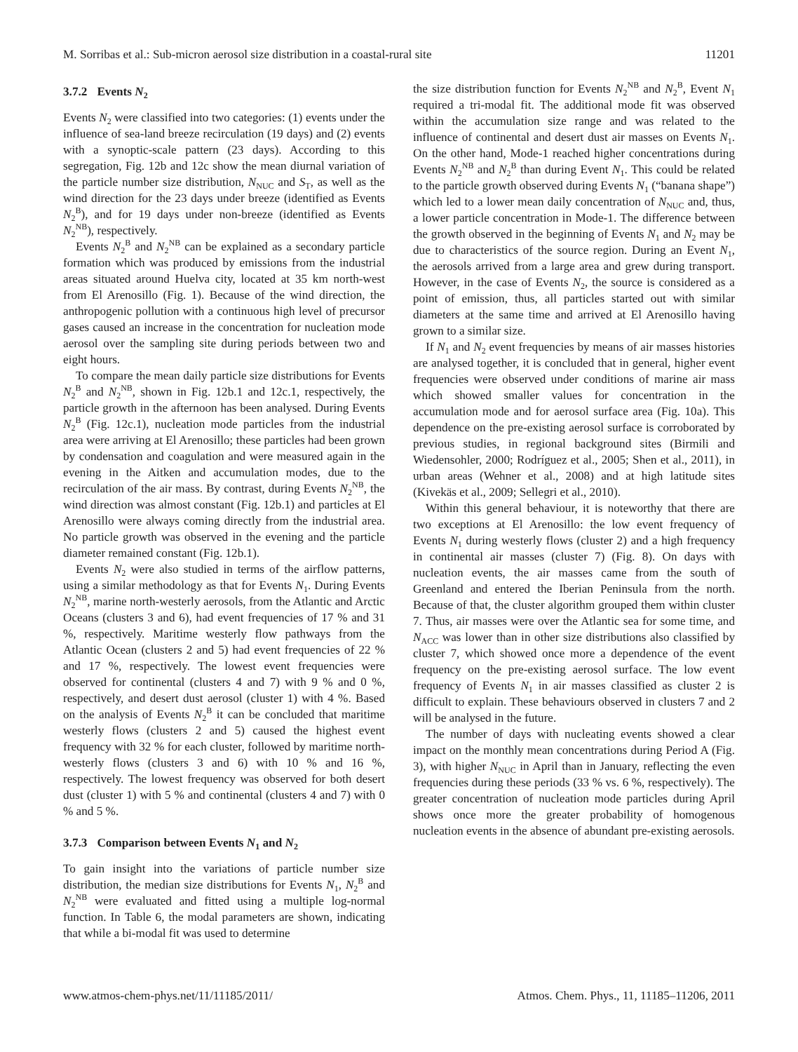M. Sorribas et al.: Sub-micron aerosol size distribution in a coastal-rural site 11201
3.7.2 Events N<sub>2</sub>
Events N<sub>2</sub> were classified into two categories: (1) events under the influence of sea-land breeze recirculation (19 days) and (2) events with a synoptic-scale pattern (23 days). According to this segregation, Fig. 12b and 12c show the mean diurnal variation of the particle number size distribution, N<sub>NUC</sub> and S<sub>T</sub>, as well as the wind direction for the 23 days under breeze (identified as Events N<sub>2</sub><sup>B</sup>), and for 19 days under non-breeze (identified as Events N<sub>2</sub><sup>NB</sup>), respectively.
Events N<sub>2</sub><sup>B</sup> and N<sub>2</sub><sup>NB</sup> can be explained as a secondary particle formation which was produced by emissions from the industrial areas situated around Huelva city, located at 35 km north-west from El Arenosillo (Fig. 1). Because of the wind direction, the anthropogenic pollution with a continuous high level of precursor gases caused an increase in the concentration for nucleation mode aerosol over the sampling site during periods between two and eight hours.
To compare the mean daily particle size distributions for Events N<sub>2</sub><sup>B</sup> and N<sub>2</sub><sup>NB</sup>, shown in Fig. 12b.1 and 12c.1, respectively, the particle growth in the afternoon has been analysed. During Events N<sub>2</sub><sup>B</sup> (Fig. 12c.1), nucleation mode particles from the industrial area were arriving at El Arenosillo; these particles had been grown by condensation and coagulation and were measured again in the evening in the Aitken and accumulation modes, due to the recirculation of the air mass. By contrast, during Events N<sub>2</sub><sup>NB</sup>, the wind direction was almost constant (Fig. 12b.1) and particles at El Arenosillo were always coming directly from the industrial area. No particle growth was observed in the evening and the particle diameter remained constant (Fig. 12b.1).
Events N<sub>2</sub> were also studied in terms of the airflow patterns, using a similar methodology as that for Events N<sub>1</sub>. During Events N<sub>2</sub><sup>NB</sup>, marine north-westerly aerosols, from the Atlantic and Arctic Oceans (clusters 3 and 6), had event frequencies of 17 % and 31 %, respectively. Maritime westerly flow pathways from the Atlantic Ocean (clusters 2 and 5) had event frequencies of 22 % and 17 %, respectively. The lowest event frequencies were observed for continental (clusters 4 and 7) with 9 % and 0 %, respectively, and desert dust aerosol (cluster 1) with 4 %. Based on the analysis of Events N<sub>2</sub><sup>B</sup> it can be concluded that maritime westerly flows (clusters 2 and 5) caused the highest event frequency with 32 % for each cluster, followed by maritime north-westerly flows (clusters 3 and 6) with 10 % and 16 %, respectively. The lowest frequency was observed for both desert dust (cluster 1) with 5 % and continental (clusters 4 and 7) with 0 % and 5 %.
3.7.3 Comparison between Events N<sub>1</sub> and N<sub>2</sub>
To gain insight into the variations of particle number size distribution, the median size distributions for Events N<sub>1</sub>, N<sub>2</sub><sup>B</sup> and N<sub>2</sub><sup>NB</sup> were evaluated and fitted using a multiple log-normal function. In Table 6, the modal parameters are shown, indicating that while a bi-modal fit was used to determine
the size distribution function for Events N<sub>2</sub><sup>NB</sup> and N<sub>2</sub><sup>B</sup>, Event N<sub>1</sub> required a tri-modal fit. The additional mode fit was observed within the accumulation size range and was related to the influence of continental and desert dust air masses on Events N<sub>1</sub>. On the other hand, Mode-1 reached higher concentrations during Events N<sub>2</sub><sup>NB</sup> and N<sub>2</sub><sup>B</sup> than during Event N<sub>1</sub>. This could be related to the particle growth observed during Events N<sub>1</sub> (“banana shape”) which led to a lower mean daily concentration of N<sub>NUC</sub> and, thus, a lower particle concentration in Mode-1. The difference between the growth observed in the beginning of Events N<sub>1</sub> and N<sub>2</sub> may be due to characteristics of the source region. During an Event N<sub>1</sub>, the aerosols arrived from a large area and grew during transport. However, in the case of Events N<sub>2</sub>, the source is considered as a point of emission, thus, all particles started out with similar diameters at the same time and arrived at El Arenosillo having grown to a similar size.
If N<sub>1</sub> and N<sub>2</sub> event frequencies by means of air masses histories are analysed together, it is concluded that in general, higher event frequencies were observed under conditions of marine air mass which showed smaller values for concentration in the accumulation mode and for aerosol surface area (Fig. 10a). This dependence on the pre-existing aerosol surface is corroborated by previous studies, in regional background sites (Birmili and Wiedensohler, 2000; Rodríguez et al., 2005; Shen et al., 2011), in urban areas (Wehner et al., 2008) and at high latitude sites (Kivekäs et al., 2009; Sellegri et al., 2010).
Within this general behaviour, it is noteworthy that there are two exceptions at El Arenosillo: the low event frequency of Events N<sub>1</sub> during westerly flows (cluster 2) and a high frequency in continental air masses (cluster 7) (Fig. 8). On days with nucleation events, the air masses came from the south of Greenland and entered the Iberian Peninsula from the north. Because of that, the cluster algorithm grouped them within cluster 7. Thus, air masses were over the Atlantic sea for some time, and N<sub>ACC</sub> was lower than in other size distributions also classified by cluster 7, which showed once more a dependence of the event frequency on the pre-existing aerosol surface. The low event frequency of Events N<sub>1</sub> in air masses classified as cluster 2 is difficult to explain. These behaviours observed in clusters 7 and 2 will be analysed in the future.
The number of days with nucleating events showed a clear impact on the monthly mean concentrations during Period A (Fig. 3), with higher N<sub>NUC</sub> in April than in January, reflecting the even frequencies during these periods (33 % vs. 6 %, respectively). The greater concentration of nucleation mode particles during April shows once more the greater probability of homogenous nucleation events in the absence of abundant pre-existing aerosols.
www.atmos-chem-phys.net/11/11185/2011/ Atmos. Chem. Phys., 11, 11185–11206, 2011